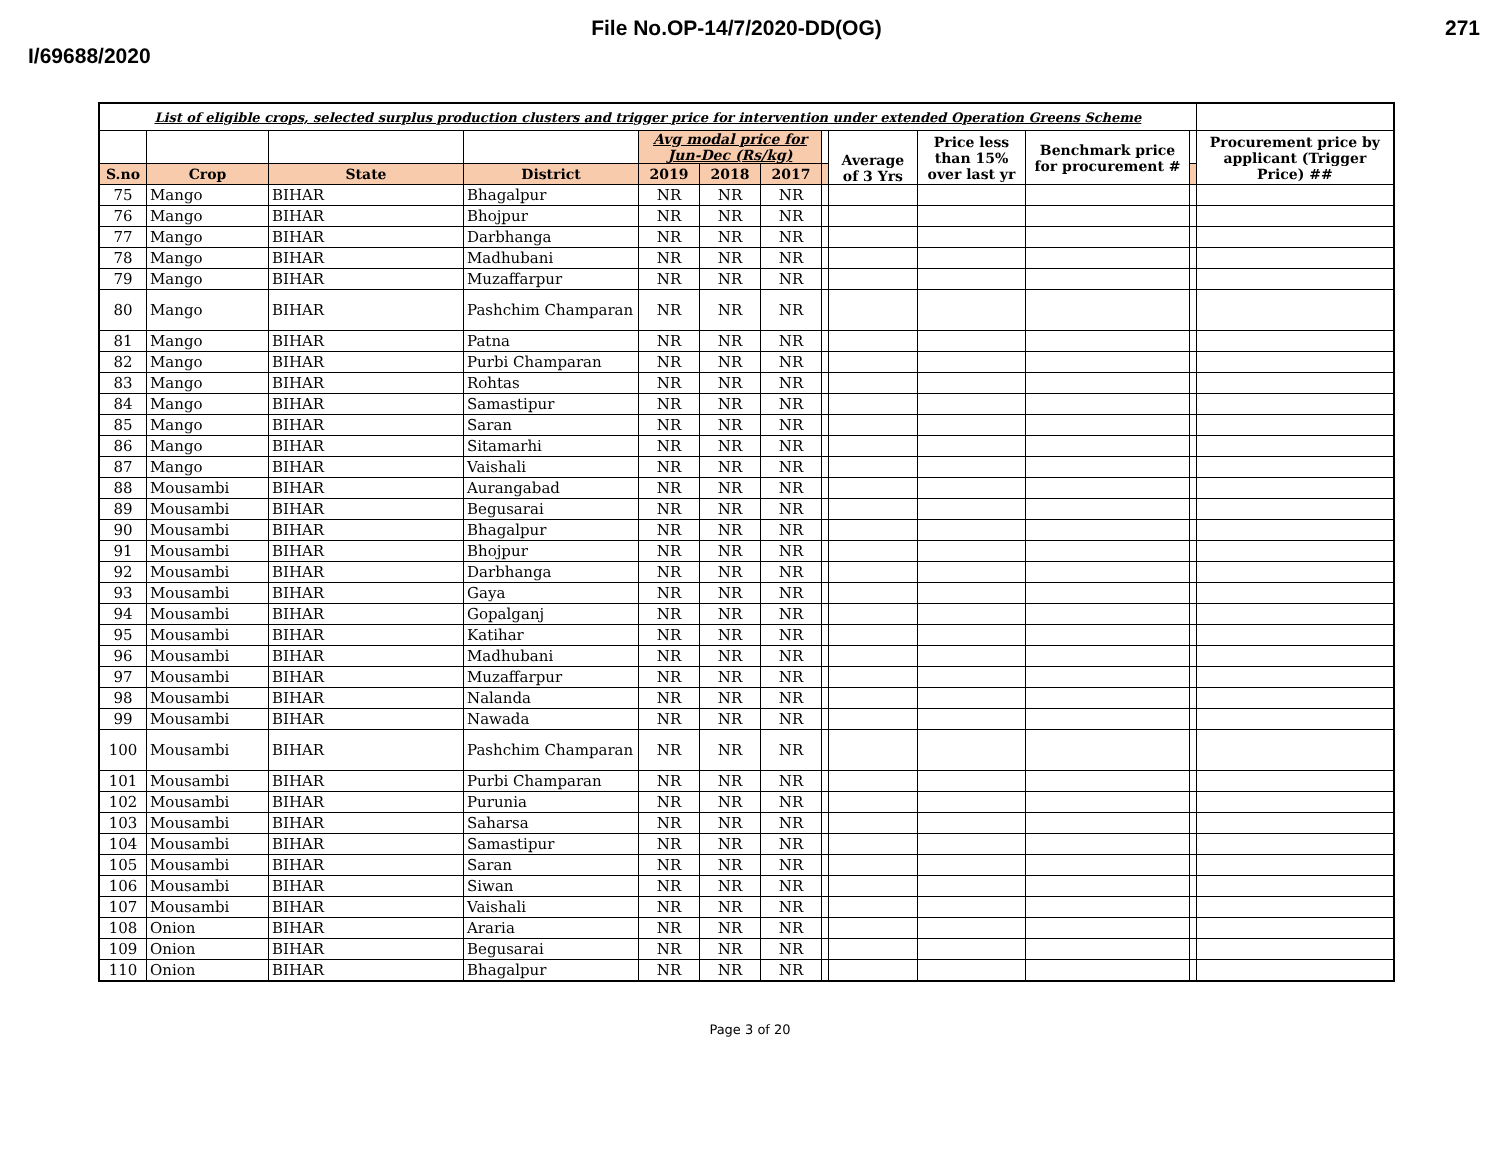File No.OP-14/7/2020-DD(OG) 271
I/69688/2020
| List of eligible crops, selected surplus production clusters and trigger price for intervention under extended Operation Greens Scheme | | | | | | | | | | | | |
| | | | | Avg modal price for Jun-Dec (Rs/kg) | | | | Average of 3 Yrs | Price less than 15% over last yr | Benchmark price for procurement # | | Procurement price by applicant (Trigger Price) ## |
| S.no | Crop | State | District | 2019 | 2018 | 2017 | | | | | | |
| 75 | Mango | BIHAR | Bhagalpur | NR | NR | NR | | | | | | |
| 76 | Mango | BIHAR | Bhojpur | NR | NR | NR | | | | | | |
| 77 | Mango | BIHAR | Darbhanga | NR | NR | NR | | | | | | |
| 78 | Mango | BIHAR | Madhubani | NR | NR | NR | | | | | | |
| 79 | Mango | BIHAR | Muzaffarpur | NR | NR | NR | | | | | | |
| 80 | Mango | BIHAR | Pashchim Champaran | NR | NR | NR | | | | | | |
| 81 | Mango | BIHAR | Patna | NR | NR | NR | | | | | | |
| 82 | Mango | BIHAR | Purbi Champaran | NR | NR | NR | | | | | | |
| 83 | Mango | BIHAR | Rohtas | NR | NR | NR | | | | | | |
| 84 | Mango | BIHAR | Samastipur | NR | NR | NR | | | | | | |
| 85 | Mango | BIHAR | Saran | NR | NR | NR | | | | | | |
| 86 | Mango | BIHAR | Sitamarhi | NR | NR | NR | | | | | | |
| 87 | Mango | BIHAR | Vaishali | NR | NR | NR | | | | | | |
| 88 | Mousambi | BIHAR | Aurangabad | NR | NR | NR | | | | | | |
| 89 | Mousambi | BIHAR | Begusarai | NR | NR | NR | | | | | | |
| 90 | Mousambi | BIHAR | Bhagalpur | NR | NR | NR | | | | | | |
| 91 | Mousambi | BIHAR | Bhojpur | NR | NR | NR | | | | | | |
| 92 | Mousambi | BIHAR | Darbhanga | NR | NR | NR | | | | | | |
| 93 | Mousambi | BIHAR | Gaya | NR | NR | NR | | | | | | |
| 94 | Mousambi | BIHAR | Gopalganj | NR | NR | NR | | | | | | |
| 95 | Mousambi | BIHAR | Katihar | NR | NR | NR | | | | | | |
| 96 | Mousambi | BIHAR | Madhubani | NR | NR | NR | | | | | | |
| 97 | Mousambi | BIHAR | Muzaffarpur | NR | NR | NR | | | | | | |
| 98 | Mousambi | BIHAR | Nalanda | NR | NR | NR | | | | | | |
| 99 | Mousambi | BIHAR | Nawada | NR | NR | NR | | | | | | |
| 100 | Mousambi | BIHAR | Pashchim Champaran | NR | NR | NR | | | | | | |
| 101 | Mousambi | BIHAR | Purbi Champaran | NR | NR | NR | | | | | | |
| 102 | Mousambi | BIHAR | Purunia | NR | NR | NR | | | | | | |
| 103 | Mousambi | BIHAR | Saharsa | NR | NR | NR | | | | | | |
| 104 | Mousambi | BIHAR | Samastipur | NR | NR | NR | | | | | | |
| 105 | Mousambi | BIHAR | Saran | NR | NR | NR | | | | | | |
| 106 | Mousambi | BIHAR | Siwan | NR | NR | NR | | | | | | |
| 107 | Mousambi | BIHAR | Vaishali | NR | NR | NR | | | | | | |
| 108 | Onion | BIHAR | Araria | NR | NR | NR | | | | | | |
| 109 | Onion | BIHAR | Begusarai | NR | NR | NR | | | | | | |
| 110 | Onion | BIHAR | Bhagalpur | NR | NR | NR | | | | | | |
Page 3 of 20